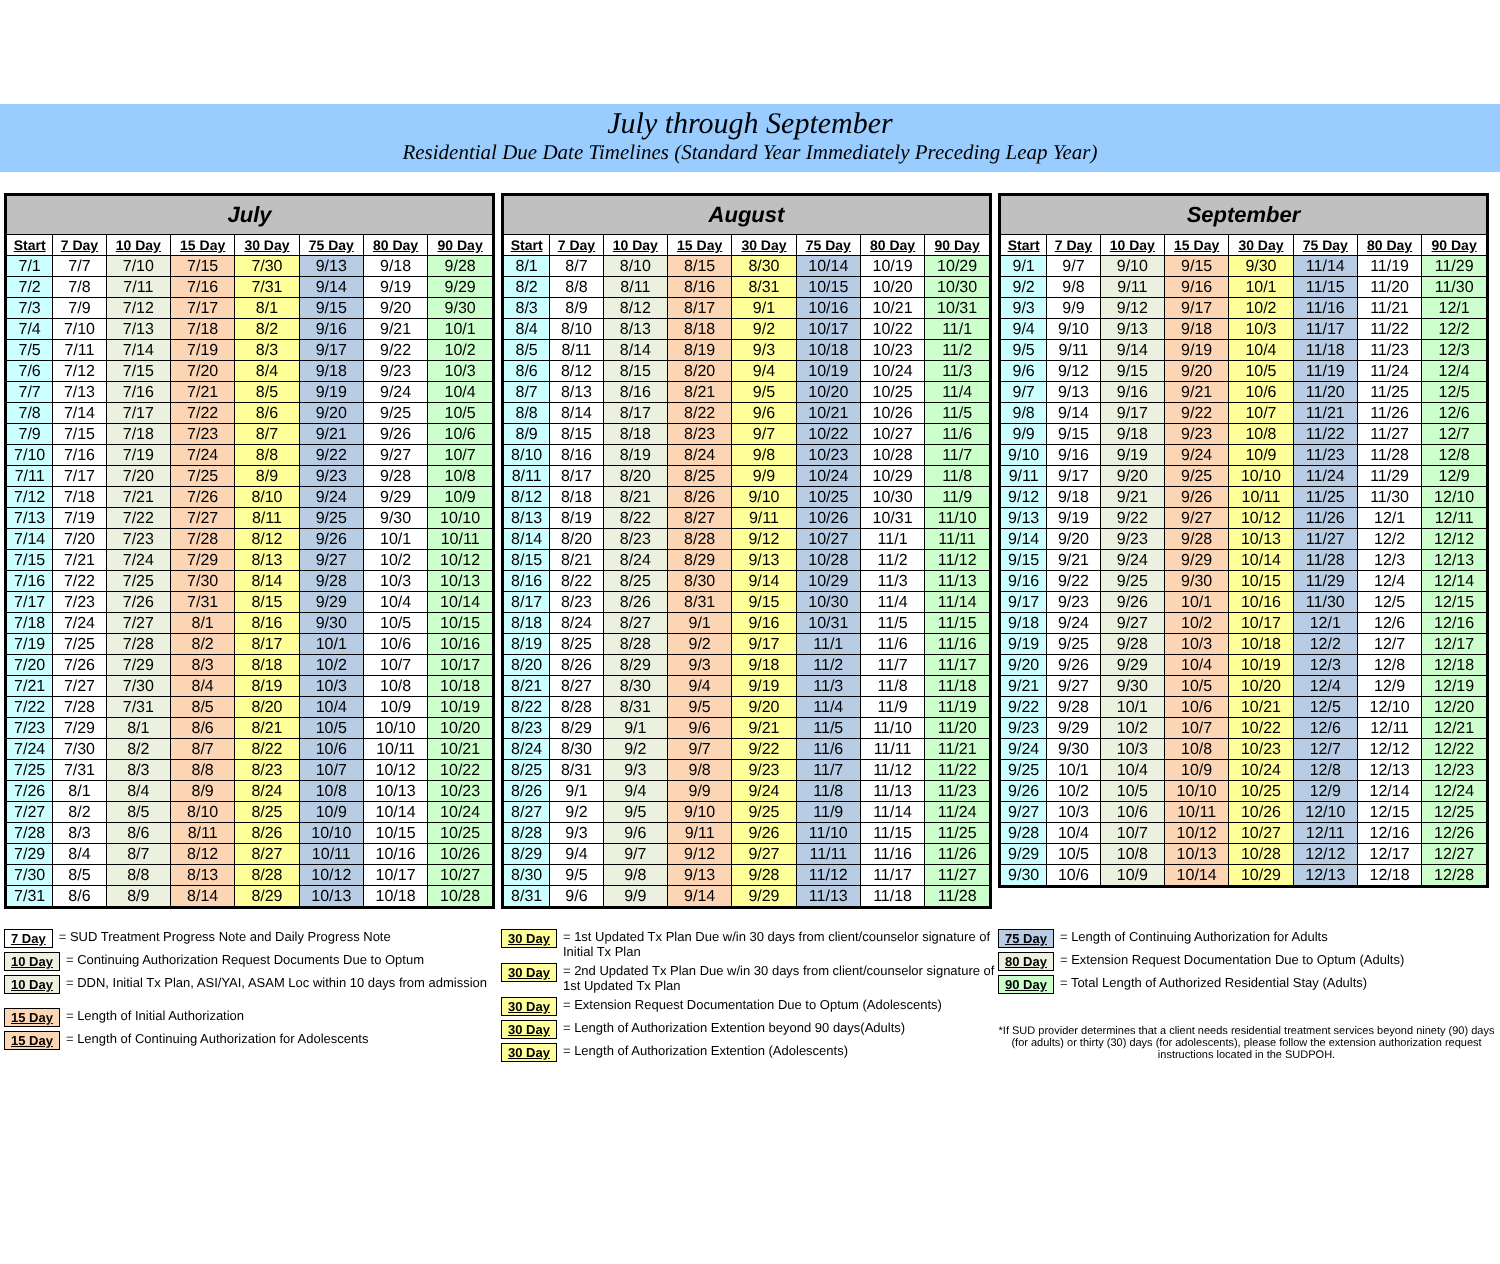July through September
Residential Due Date Timelines (Standard Year Immediately Preceding Leap Year)
| July | | | | | | | |
| --- | --- | --- | --- | --- | --- | --- | --- |
| Start | 7 Day | 10 Day | 15 Day | 30 Day | 75 Day | 80 Day | 90 Day |
| 7/1 | 7/7 | 7/10 | 7/15 | 7/30 | 9/13 | 9/18 | 9/28 |
| 7/2 | 7/8 | 7/11 | 7/16 | 7/31 | 9/14 | 9/19 | 9/29 |
| 7/3 | 7/9 | 7/12 | 7/17 | 8/1 | 9/15 | 9/20 | 9/30 |
| 7/4 | 7/10 | 7/13 | 7/18 | 8/2 | 9/16 | 9/21 | 10/1 |
| 7/5 | 7/11 | 7/14 | 7/19 | 8/3 | 9/17 | 9/22 | 10/2 |
| 7/6 | 7/12 | 7/15 | 7/20 | 8/4 | 9/18 | 9/23 | 10/3 |
| 7/7 | 7/13 | 7/16 | 7/21 | 8/5 | 9/19 | 9/24 | 10/4 |
| 7/8 | 7/14 | 7/17 | 7/22 | 8/6 | 9/20 | 9/25 | 10/5 |
| 7/9 | 7/15 | 7/18 | 7/23 | 8/7 | 9/21 | 9/26 | 10/6 |
| 7/10 | 7/16 | 7/19 | 7/24 | 8/8 | 9/22 | 9/27 | 10/7 |
| 7/11 | 7/17 | 7/20 | 7/25 | 8/9 | 9/23 | 9/28 | 10/8 |
| 7/12 | 7/18 | 7/21 | 7/26 | 8/10 | 9/24 | 9/29 | 10/9 |
| 7/13 | 7/19 | 7/22 | 7/27 | 8/11 | 9/25 | 9/30 | 10/10 |
| 7/14 | 7/20 | 7/23 | 7/28 | 8/12 | 9/26 | 10/1 | 10/11 |
| 7/15 | 7/21 | 7/24 | 7/29 | 8/13 | 9/27 | 10/2 | 10/12 |
| 7/16 | 7/22 | 7/25 | 7/30 | 8/14 | 9/28 | 10/3 | 10/13 |
| 7/17 | 7/23 | 7/26 | 7/31 | 8/15 | 9/29 | 10/4 | 10/14 |
| 7/18 | 7/24 | 7/27 | 8/1 | 8/16 | 9/30 | 10/5 | 10/15 |
| 7/19 | 7/25 | 7/28 | 8/2 | 8/17 | 10/1 | 10/6 | 10/16 |
| 7/20 | 7/26 | 7/29 | 8/3 | 8/18 | 10/2 | 10/7 | 10/17 |
| 7/21 | 7/27 | 7/30 | 8/4 | 8/19 | 10/3 | 10/8 | 10/18 |
| 7/22 | 7/28 | 7/31 | 8/5 | 8/20 | 10/4 | 10/9 | 10/19 |
| 7/23 | 7/29 | 8/1 | 8/6 | 8/21 | 10/5 | 10/10 | 10/20 |
| 7/24 | 7/30 | 8/2 | 8/7 | 8/22 | 10/6 | 10/11 | 10/21 |
| 7/25 | 7/31 | 8/3 | 8/8 | 8/23 | 10/7 | 10/12 | 10/22 |
| 7/26 | 8/1 | 8/4 | 8/9 | 8/24 | 10/8 | 10/13 | 10/23 |
| 7/27 | 8/2 | 8/5 | 8/10 | 8/25 | 10/9 | 10/14 | 10/24 |
| 7/28 | 8/3 | 8/6 | 8/11 | 8/26 | 10/10 | 10/15 | 10/25 |
| 7/29 | 8/4 | 8/7 | 8/12 | 8/27 | 10/11 | 10/16 | 10/26 |
| 7/30 | 8/5 | 8/8 | 8/13 | 8/28 | 10/12 | 10/17 | 10/27 |
| 7/31 | 8/6 | 8/9 | 8/14 | 8/29 | 10/13 | 10/18 | 10/28 |
| August | | | | | | | |
| --- | --- | --- | --- | --- | --- | --- | --- |
| Start | 7 Day | 10 Day | 15 Day | 30 Day | 75 Day | 80 Day | 90 Day |
| 8/1 | 8/7 | 8/10 | 8/15 | 8/30 | 10/14 | 10/19 | 10/29 |
| 8/2 | 8/8 | 8/11 | 8/16 | 8/31 | 10/15 | 10/20 | 10/30 |
| 8/3 | 8/9 | 8/12 | 8/17 | 9/1 | 10/16 | 10/21 | 10/31 |
| 8/4 | 8/10 | 8/13 | 8/18 | 9/2 | 10/17 | 10/22 | 11/1 |
| 8/5 | 8/11 | 8/14 | 8/19 | 9/3 | 10/18 | 10/23 | 11/2 |
| 8/6 | 8/12 | 8/15 | 8/20 | 9/4 | 10/19 | 10/24 | 11/3 |
| 8/7 | 8/13 | 8/16 | 8/21 | 9/5 | 10/20 | 10/25 | 11/4 |
| 8/8 | 8/14 | 8/17 | 8/22 | 9/6 | 10/21 | 10/26 | 11/5 |
| 8/9 | 8/15 | 8/18 | 8/23 | 9/7 | 10/22 | 10/27 | 11/6 |
| 8/10 | 8/16 | 8/19 | 8/24 | 9/8 | 10/23 | 10/28 | 11/7 |
| 8/11 | 8/17 | 8/20 | 8/25 | 9/9 | 10/24 | 10/29 | 11/8 |
| 8/12 | 8/18 | 8/21 | 8/26 | 9/10 | 10/25 | 10/30 | 11/9 |
| 8/13 | 8/19 | 8/22 | 8/27 | 9/11 | 10/26 | 10/31 | 11/10 |
| 8/14 | 8/20 | 8/23 | 8/28 | 9/12 | 10/27 | 11/1 | 11/11 |
| 8/15 | 8/21 | 8/24 | 8/29 | 9/13 | 10/28 | 11/2 | 11/12 |
| 8/16 | 8/22 | 8/25 | 8/30 | 9/14 | 10/29 | 11/3 | 11/13 |
| 8/17 | 8/23 | 8/26 | 8/31 | 9/15 | 10/30 | 11/4 | 11/14 |
| 8/18 | 8/24 | 8/27 | 9/1 | 9/16 | 10/31 | 11/5 | 11/15 |
| 8/19 | 8/25 | 8/28 | 9/2 | 9/17 | 11/1 | 11/6 | 11/16 |
| 8/20 | 8/26 | 8/29 | 9/3 | 9/18 | 11/2 | 11/7 | 11/17 |
| 8/21 | 8/27 | 8/30 | 9/4 | 9/19 | 11/3 | 11/8 | 11/18 |
| 8/22 | 8/28 | 8/31 | 9/5 | 9/20 | 11/4 | 11/9 | 11/19 |
| 8/23 | 8/29 | 9/1 | 9/6 | 9/21 | 11/5 | 11/10 | 11/20 |
| 8/24 | 8/30 | 9/2 | 9/7 | 9/22 | 11/6 | 11/11 | 11/21 |
| 8/25 | 8/31 | 9/3 | 9/8 | 9/23 | 11/7 | 11/12 | 11/22 |
| 8/26 | 9/1 | 9/4 | 9/9 | 9/24 | 11/8 | 11/13 | 11/23 |
| 8/27 | 9/2 | 9/5 | 9/10 | 9/25 | 11/9 | 11/14 | 11/24 |
| 8/28 | 9/3 | 9/6 | 9/11 | 9/26 | 11/10 | 11/15 | 11/25 |
| 8/29 | 9/4 | 9/7 | 9/12 | 9/27 | 11/11 | 11/16 | 11/26 |
| 8/30 | 9/5 | 9/8 | 9/13 | 9/28 | 11/12 | 11/17 | 11/27 |
| 8/31 | 9/6 | 9/9 | 9/14 | 9/29 | 11/13 | 11/18 | 11/28 |
| September | | | | | | | |
| --- | --- | --- | --- | --- | --- | --- | --- |
| Start | 7 Day | 10 Day | 15 Day | 30 Day | 75 Day | 80 Day | 90 Day |
| 9/1 | 9/7 | 9/10 | 9/15 | 9/30 | 11/14 | 11/19 | 11/29 |
| 9/2 | 9/8 | 9/11 | 9/16 | 10/1 | 11/15 | 11/20 | 11/30 |
| 9/3 | 9/9 | 9/12 | 9/17 | 10/2 | 11/16 | 11/21 | 12/1 |
| 9/4 | 9/10 | 9/13 | 9/18 | 10/3 | 11/17 | 11/22 | 12/2 |
| 9/5 | 9/11 | 9/14 | 9/19 | 10/4 | 11/18 | 11/23 | 12/3 |
| 9/6 | 9/12 | 9/15 | 9/20 | 10/5 | 11/19 | 11/24 | 12/4 |
| 9/7 | 9/13 | 9/16 | 9/21 | 10/6 | 11/20 | 11/25 | 12/5 |
| 9/8 | 9/14 | 9/17 | 9/22 | 10/7 | 11/21 | 11/26 | 12/6 |
| 9/9 | 9/15 | 9/18 | 9/23 | 10/8 | 11/22 | 11/27 | 12/7 |
| 9/10 | 9/16 | 9/19 | 9/24 | 10/9 | 11/23 | 11/28 | 12/8 |
| 9/11 | 9/17 | 9/20 | 9/25 | 10/10 | 11/24 | 11/29 | 12/9 |
| 9/12 | 9/18 | 9/21 | 9/26 | 10/11 | 11/25 | 11/30 | 12/10 |
| 9/13 | 9/19 | 9/22 | 9/27 | 10/12 | 11/26 | 12/1 | 12/11 |
| 9/14 | 9/20 | 9/23 | 9/28 | 10/13 | 11/27 | 12/2 | 12/12 |
| 9/15 | 9/21 | 9/24 | 9/29 | 10/14 | 11/28 | 12/3 | 12/13 |
| 9/16 | 9/22 | 9/25 | 9/30 | 10/15 | 11/29 | 12/4 | 12/14 |
| 9/17 | 9/23 | 9/26 | 10/1 | 10/16 | 11/30 | 12/5 | 12/15 |
| 9/18 | 9/24 | 9/27 | 10/2 | 10/17 | 12/1 | 12/6 | 12/16 |
| 9/19 | 9/25 | 9/28 | 10/3 | 10/18 | 12/2 | 12/7 | 12/17 |
| 9/20 | 9/26 | 9/29 | 10/4 | 10/19 | 12/3 | 12/8 | 12/18 |
| 9/21 | 9/27 | 9/30 | 10/5 | 10/20 | 12/4 | 12/9 | 12/19 |
| 9/22 | 9/28 | 10/1 | 10/6 | 10/21 | 12/5 | 12/10 | 12/20 |
| 9/23 | 9/29 | 10/2 | 10/7 | 10/22 | 12/6 | 12/11 | 12/21 |
| 9/24 | 9/30 | 10/3 | 10/8 | 10/23 | 12/7 | 12/12 | 12/22 |
| 9/25 | 10/1 | 10/4 | 10/9 | 10/24 | 12/8 | 12/13 | 12/23 |
| 9/26 | 10/2 | 10/5 | 10/10 | 10/25 | 12/9 | 12/14 | 12/24 |
| 9/27 | 10/3 | 10/6 | 10/11 | 10/26 | 12/10 | 12/15 | 12/25 |
| 9/28 | 10/4 | 10/7 | 10/12 | 10/27 | 12/11 | 12/16 | 12/26 |
| 9/29 | 10/5 | 10/8 | 10/13 | 10/28 | 12/12 | 12/17 | 12/27 |
| 9/30 | 10/6 | 10/9 | 10/14 | 10/29 | 12/13 | 12/18 | 12/28 |
7 Day = SUD Treatment Progress Note and Daily Progress Note
10 Day = Continuing Authorization Request Documents Due to Optum
10 Day = DDN, Initial Tx Plan, ASI/YAI, ASAM Loc within 10 days from admission
15 Day = Length of Initial Authorization
15 Day = Length of Continuing Authorization for Adolescents
30 Day = 1st Updated Tx Plan Due w/in 30 days from client/counselor signature of Initial Tx Plan
30 Day = 2nd Updated Tx Plan Due w/in 30 days from client/counselor signature of 1st Updated Tx Plan
30 Day = Extension Request Documentation Due to Optum (Adolescents)
30 Day = Length of Authorization Extention beyond 90 days(Adults)
30 Day = Length of Authorization Extention (Adolescents)
75 Day = Length of Continuing Authorization for Adults
80 Day = Extension Request Documentation Due to Optum (Adults)
90 Day = Total Length of Authorized Residential Stay (Adults)
*If SUD provider determines that a client needs residential treatment services beyond ninety (90) days (for adults) or thirty (30) days (for adolescents), please follow the extension authorization request instructions located in the SUDPOH.